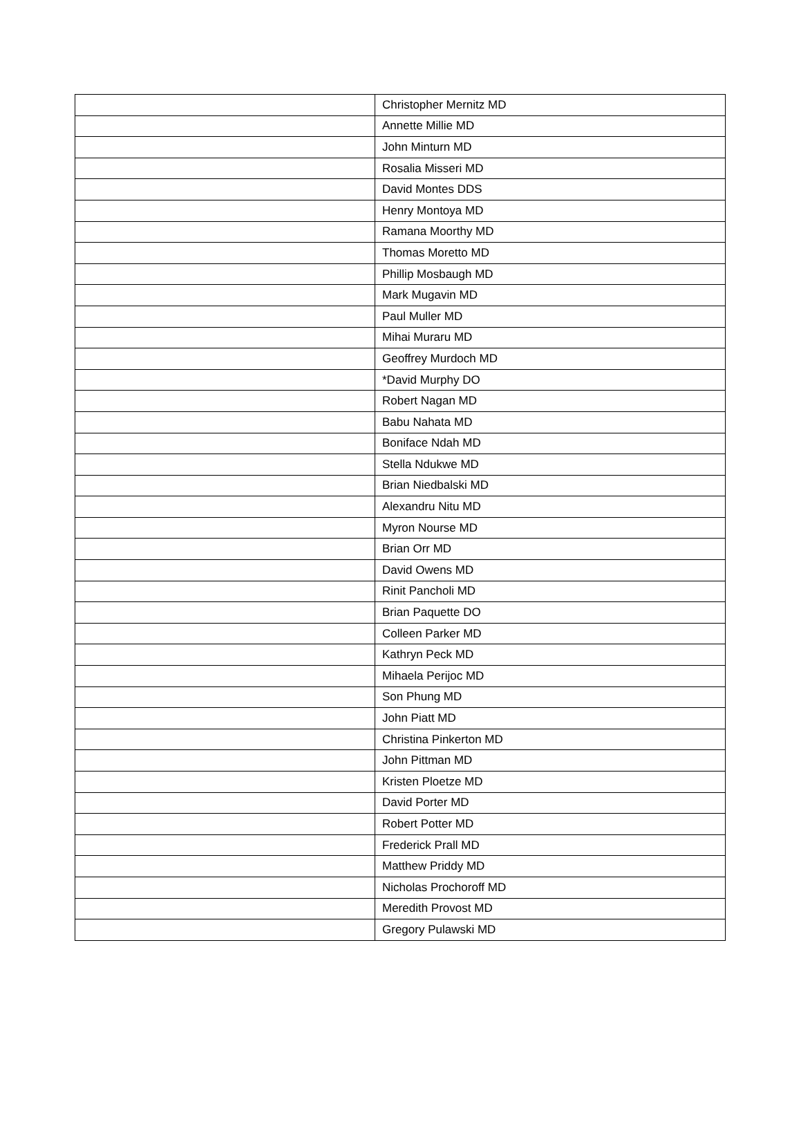| | Christopher Mernitz MD |
| | Annette Millie MD |
| | John Minturn MD |
| | Rosalia Misseri MD |
| | David Montes DDS |
| | Henry Montoya MD |
| | Ramana Moorthy MD |
| | Thomas Moretto MD |
| | Phillip Mosbaugh MD |
| | Mark Mugavin MD |
| | Paul Muller MD |
| | Mihai Muraru MD |
| | Geoffrey Murdoch MD |
| | *David Murphy DO |
| | Robert Nagan MD |
| | Babu Nahata MD |
| | Boniface Ndah MD |
| | Stella Ndukwe MD |
| | Brian Niedbalski MD |
| | Alexandru Nitu MD |
| | Myron Nourse MD |
| | Brian Orr MD |
| | David Owens MD |
| | Rinit Pancholi MD |
| | Brian Paquette DO |
| | Colleen Parker MD |
| | Kathryn Peck MD |
| | Mihaela Perijoc MD |
| | Son Phung MD |
| | John Piatt MD |
| | Christina Pinkerton MD |
| | John Pittman MD |
| | Kristen Ploetze MD |
| | David Porter MD |
| | Robert Potter MD |
| | Frederick Prall MD |
| | Matthew Priddy MD |
| | Nicholas Prochoroff MD |
| | Meredith Provost MD |
| | Gregory Pulawski MD |